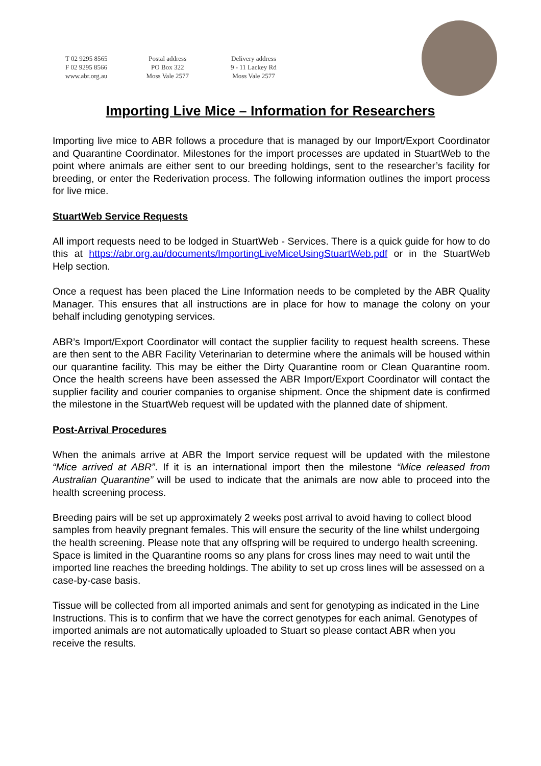T 02 9295 8565
F 02 9295 8566
www.abr.org.au
Postal address
PO Box 322
Moss Vale 2577
Delivery address
9 - 11 Lackey Rd
Moss Vale 2577
Importing Live Mice – Information for Researchers
Importing live mice to ABR follows a procedure that is managed by our Import/Export Coordinator and Quarantine Coordinator. Milestones for the import processes are updated in StuartWeb to the point where animals are either sent to our breeding holdings, sent to the researcher’s facility for breeding, or enter the Rederivation process. The following information outlines the import process for live mice.
StuartWeb Service Requests
All import requests need to be lodged in StuartWeb - Services. There is a quick guide for how to do this at https://abr.org.au/documents/ImportingLiveMiceUsingStuartWeb.pdf or in the StuartWeb Help section.
Once a request has been placed the Line Information needs to be completed by the ABR Quality Manager. This ensures that all instructions are in place for how to manage the colony on your behalf including genotyping services.
ABR’s Import/Export Coordinator will contact the supplier facility to request health screens. These are then sent to the ABR Facility Veterinarian to determine where the animals will be housed within our quarantine facility. This may be either the Dirty Quarantine room or Clean Quarantine room. Once the health screens have been assessed the ABR Import/Export Coordinator will contact the supplier facility and courier companies to organise shipment. Once the shipment date is confirmed the milestone in the StuartWeb request will be updated with the planned date of shipment.
Post-Arrival Procedures
When the animals arrive at ABR the Import service request will be updated with the milestone “Mice arrived at ABR”. If it is an international import then the milestone “Mice released from Australian Quarantine” will be used to indicate that the animals are now able to proceed into the health screening process.
Breeding pairs will be set up approximately 2 weeks post arrival to avoid having to collect blood samples from heavily pregnant females. This will ensure the security of the line whilst undergoing the health screening. Please note that any offspring will be required to undergo health screening. Space is limited in the Quarantine rooms so any plans for cross lines may need to wait until the imported line reaches the breeding holdings. The ability to set up cross lines will be assessed on a case-by-case basis.
Tissue will be collected from all imported animals and sent for genotyping as indicated in the Line Instructions. This is to confirm that we have the correct genotypes for each animal. Genotypes of imported animals are not automatically uploaded to Stuart so please contact ABR when you receive the results.